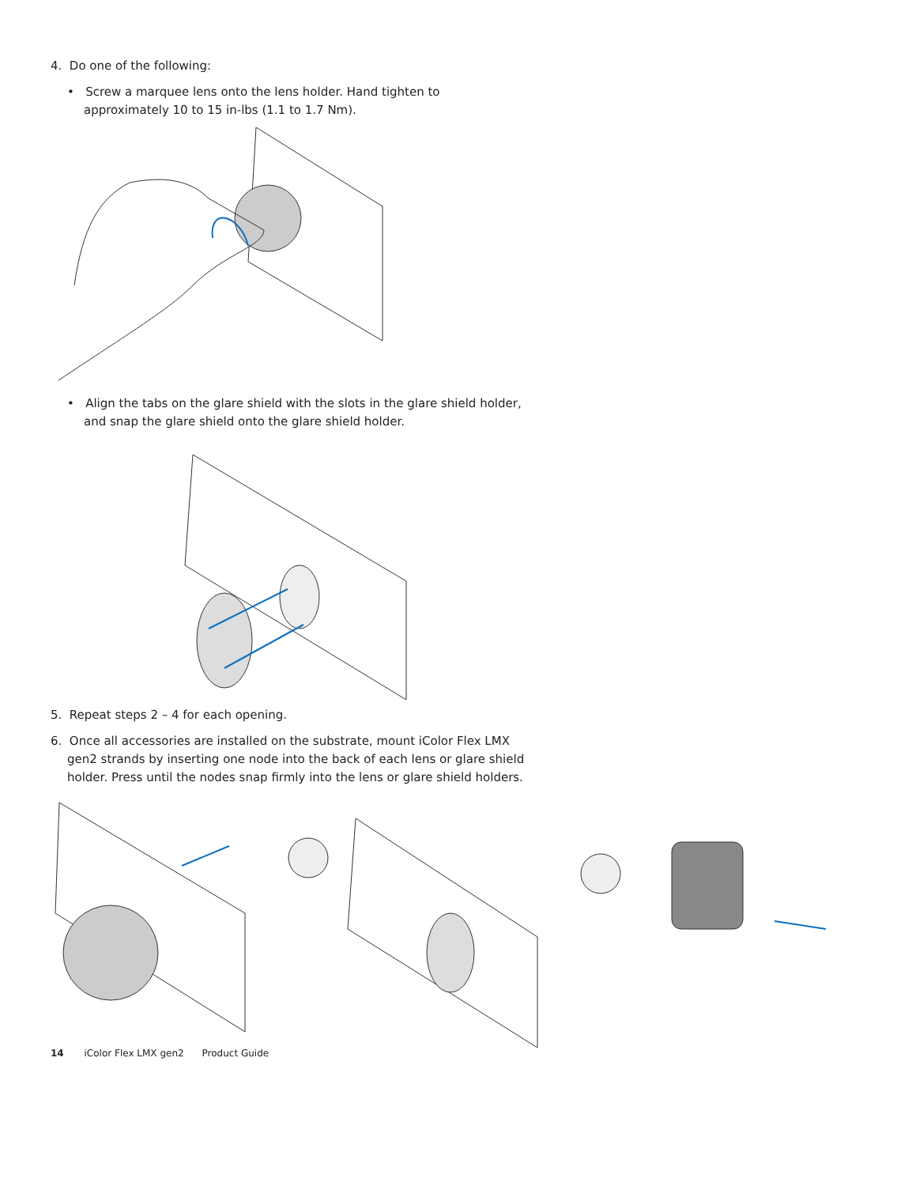4. Do one of the following:
• Screw a marquee lens onto the lens holder. Hand tighten to approximately 10 to 15 in-lbs (1.1 to 1.7 Nm).
• Align the tabs on the glare shield with the slots in the glare shield holder, and snap the glare shield onto the glare shield holder.
5. Repeat steps 2 – 4 for each opening.
6. Once all accessories are installed on the substrate, mount iColor Flex LMX gen2 strands by inserting one node into the back of each lens or glare shield holder. Press until the nodes snap firmly into the lens or glare shield holders.
14 iColor Flex LMX gen2 Product Guide